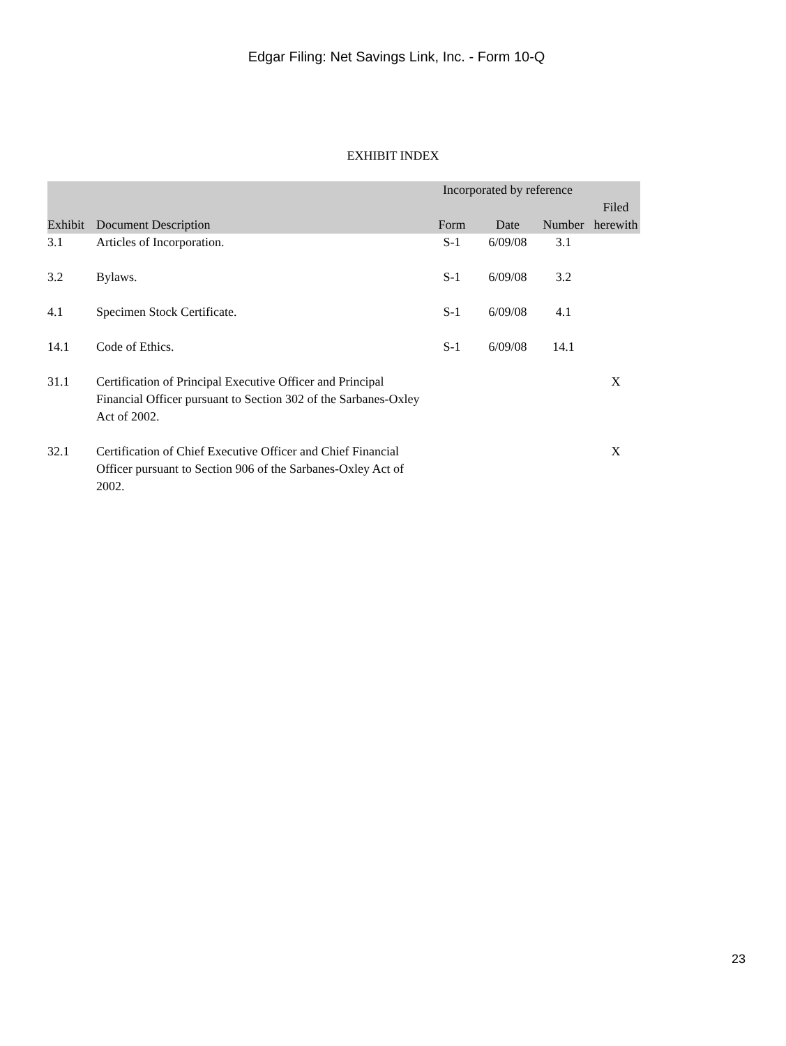Edgar Filing: Net Savings Link, Inc. - Form 10-Q
EXHIBIT INDEX
| | | Incorporated by reference | | | |
| --- | --- | --- | --- | --- | --- |
| Exhibit | Document Description | Form | Date | Number | Filed herewith |
| 3.1 | Articles of Incorporation. | S-1 | 6/09/08 | 3.1 | |
| 3.2 | Bylaws. | S-1 | 6/09/08 | 3.2 | |
| 4.1 | Specimen Stock Certificate. | S-1 | 6/09/08 | 4.1 | |
| 14.1 | Code of Ethics. | S-1 | 6/09/08 | 14.1 | |
| 31.1 | Certification of Principal Executive Officer and Principal Financial Officer pursuant to Section 302 of the Sarbanes-Oxley Act of 2002. | | | | X |
| 32.1 | Certification of Chief Executive Officer and Chief Financial Officer pursuant to Section 906 of the Sarbanes-Oxley Act of 2002. | | | | X |
23